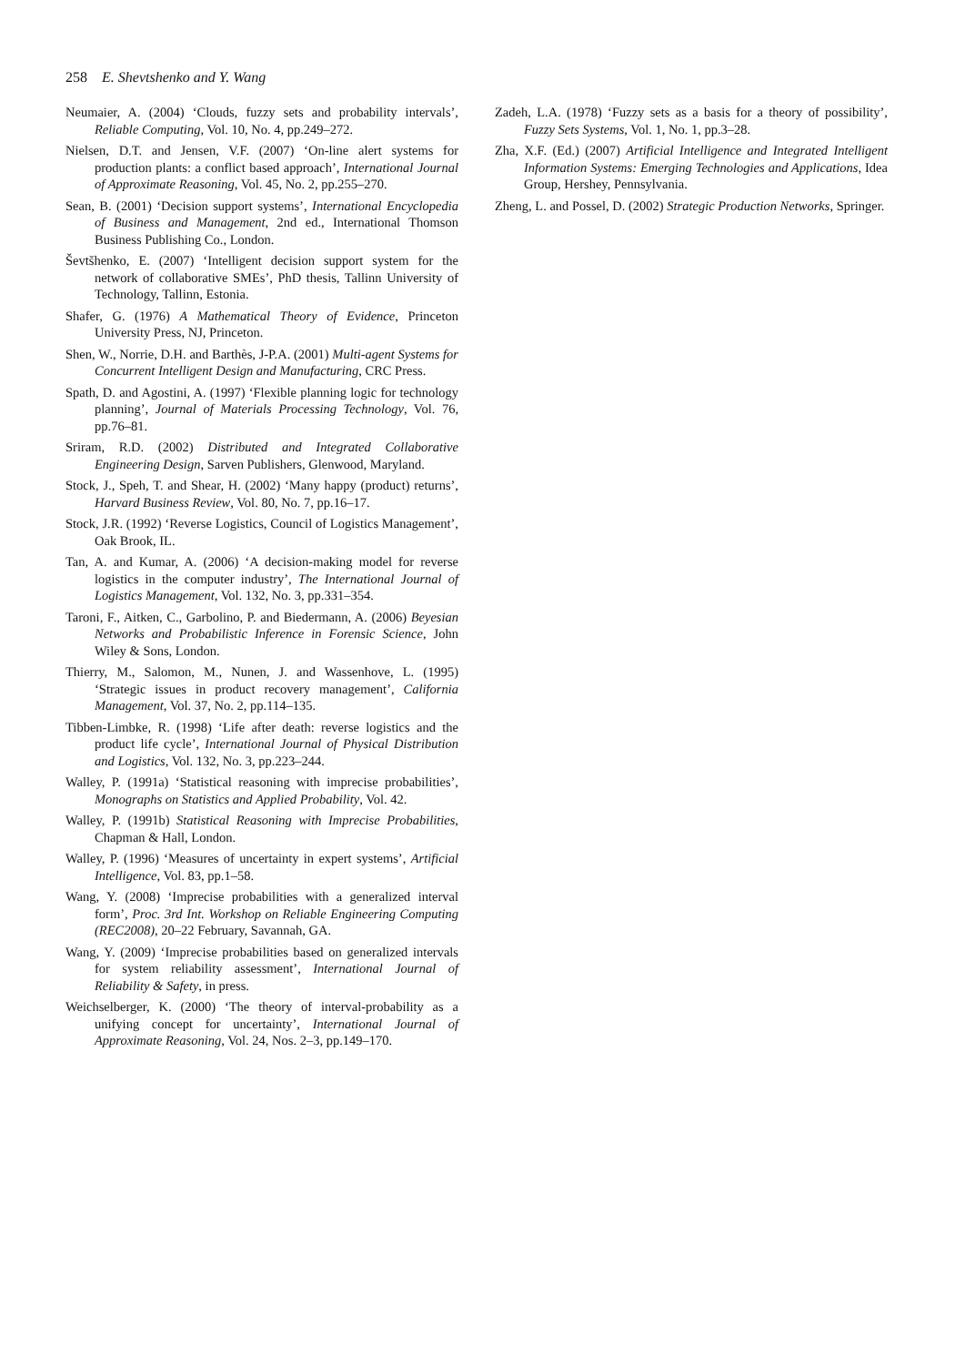258 E. Shevtshenko and Y. Wang
Neumaier, A. (2004) ‘Clouds, fuzzy sets and probability intervals’, Reliable Computing, Vol. 10, No. 4, pp.249–272.
Nielsen, D.T. and Jensen, V.F. (2007) ‘On-line alert systems for production plants: a conflict based approach’, International Journal of Approximate Reasoning, Vol. 45, No. 2, pp.255–270.
Sean, B. (2001) ‘Decision support systems’, International Encyclopedia of Business and Management, 2nd ed., International Thomson Business Publishing Co., London.
Ševtšhenko, E. (2007) ‘Intelligent decision support system for the network of collaborative SMEs’, PhD thesis, Tallinn University of Technology, Tallinn, Estonia.
Shafer, G. (1976) A Mathematical Theory of Evidence, Princeton University Press, NJ, Princeton.
Shen, W., Norrie, D.H. and Barthès, J-P.A. (2001) Multi-agent Systems for Concurrent Intelligent Design and Manufacturing, CRC Press.
Spath, D. and Agostini, A. (1997) ‘Flexible planning logic for technology planning’, Journal of Materials Processing Technology, Vol. 76, pp.76–81.
Sriram, R.D. (2002) Distributed and Integrated Collaborative Engineering Design, Sarven Publishers, Glenwood, Maryland.
Stock, J., Speh, T. and Shear, H. (2002) ‘Many happy (product) returns’, Harvard Business Review, Vol. 80, No. 7, pp.16–17.
Stock, J.R. (1992) ‘Reverse Logistics, Council of Logistics Management’, Oak Brook, IL.
Tan, A. and Kumar, A. (2006) ‘A decision-making model for reverse logistics in the computer industry’, The International Journal of Logistics Management, Vol. 132, No. 3, pp.331–354.
Taroni, F., Aitken, C., Garbolino, P. and Biedermann, A. (2006) Beyesian Networks and Probabilistic Inference in Forensic Science, John Wiley & Sons, London.
Thierry, M., Salomon, M., Nunen, J. and Wassenhove, L. (1995) ‘Strategic issues in product recovery management’, California Management, Vol. 37, No. 2, pp.114–135.
Tibben-Limbke, R. (1998) ‘Life after death: reverse logistics and the product life cycle’, International Journal of Physical Distribution and Logistics, Vol. 132, No. 3, pp.223–244.
Walley, P. (1991a) ‘Statistical reasoning with imprecise probabilities’, Monographs on Statistics and Applied Probability, Vol. 42.
Walley, P. (1991b) Statistical Reasoning with Imprecise Probabilities, Chapman & Hall, London.
Walley, P. (1996) ‘Measures of uncertainty in expert systems’, Artificial Intelligence, Vol. 83, pp.1–58.
Wang, Y. (2008) ‘Imprecise probabilities with a generalized interval form’, Proc. 3rd Int. Workshop on Reliable Engineering Computing (REC2008), 20–22 February, Savannah, GA.
Wang, Y. (2009) ‘Imprecise probabilities based on generalized intervals for system reliability assessment’, International Journal of Reliability & Safety, in press.
Weichselberger, K. (2000) ‘The theory of interval-probability as a unifying concept for uncertainty’, International Journal of Approximate Reasoning, Vol. 24, Nos. 2–3, pp.149–170.
Zadeh, L.A. (1978) ‘Fuzzy sets as a basis for a theory of possibility’, Fuzzy Sets Systems, Vol. 1, No. 1, pp.3–28.
Zha, X.F. (Ed.) (2007) Artificial Intelligence and Integrated Intelligent Information Systems: Emerging Technologies and Applications, Idea Group, Hershey, Pennsylvania.
Zheng, L. and Possel, D. (2002) Strategic Production Networks, Springer.